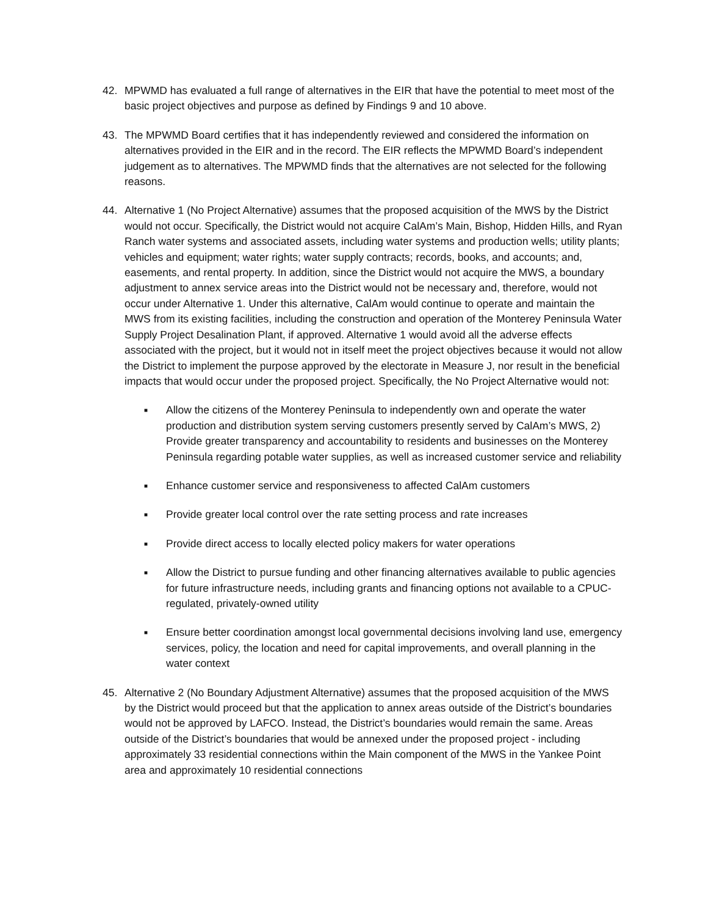42. MPWMD has evaluated a full range of alternatives in the EIR that have the potential to meet most of the basic project objectives and purpose as defined by Findings 9 and 10 above.
43. The MPWMD Board certifies that it has independently reviewed and considered the information on alternatives provided in the EIR and in the record. The EIR reflects the MPWMD Board’s independent judgement as to alternatives. The MPWMD finds that the alternatives are not selected for the following reasons.
44. Alternative 1 (No Project Alternative) assumes that the proposed acquisition of the MWS by the District would not occur. Specifically, the District would not acquire CalAm’s Main, Bishop, Hidden Hills, and Ryan Ranch water systems and associated assets, including water systems and production wells; utility plants; vehicles and equipment; water rights; water supply contracts; records, books, and accounts; and, easements, and rental property. In addition, since the District would not acquire the MWS, a boundary adjustment to annex service areas into the District would not be necessary and, therefore, would not occur under Alternative 1. Under this alternative, CalAm would continue to operate and maintain the MWS from its existing facilities, including the construction and operation of the Monterey Peninsula Water Supply Project Desalination Plant, if approved. Alternative 1 would avoid all the adverse effects associated with the project, but it would not in itself meet the project objectives because it would not allow the District to implement the purpose approved by the electorate in Measure J, nor result in the beneficial impacts that would occur under the proposed project. Specifically, the No Project Alternative would not:
■
Allow the citizens of the Monterey Peninsula to independently own and operate the water production and distribution system serving customers presently served by CalAm’s MWS, 2) Provide greater transparency and accountability to residents and businesses on the Monterey Peninsula regarding potable water supplies, as well as increased customer service and reliability
■
Enhance customer service and responsiveness to affected CalAm customers
■
Provide greater local control over the rate setting process and rate increases
■
Provide direct access to locally elected policy makers for water operations
■
Allow the District to pursue funding and other financing alternatives available to public agencies for future infrastructure needs, including grants and financing options not available to a CPUC-regulated, privately-owned utility
■
Ensure better coordination amongst local governmental decisions involving land use, emergency services, policy, the location and need for capital improvements, and overall planning in the water context
45. Alternative 2 (No Boundary Adjustment Alternative) assumes that the proposed acquisition of the MWS by the District would proceed but that the application to annex areas outside of the District’s boundaries would not be approved by LAFCO. Instead, the District’s boundaries would remain the same. Areas outside of the District’s boundaries that would be annexed under the proposed project - including approximately 33 residential connections within the Main component of the MWS in the Yankee Point area and approximately 10 residential connections